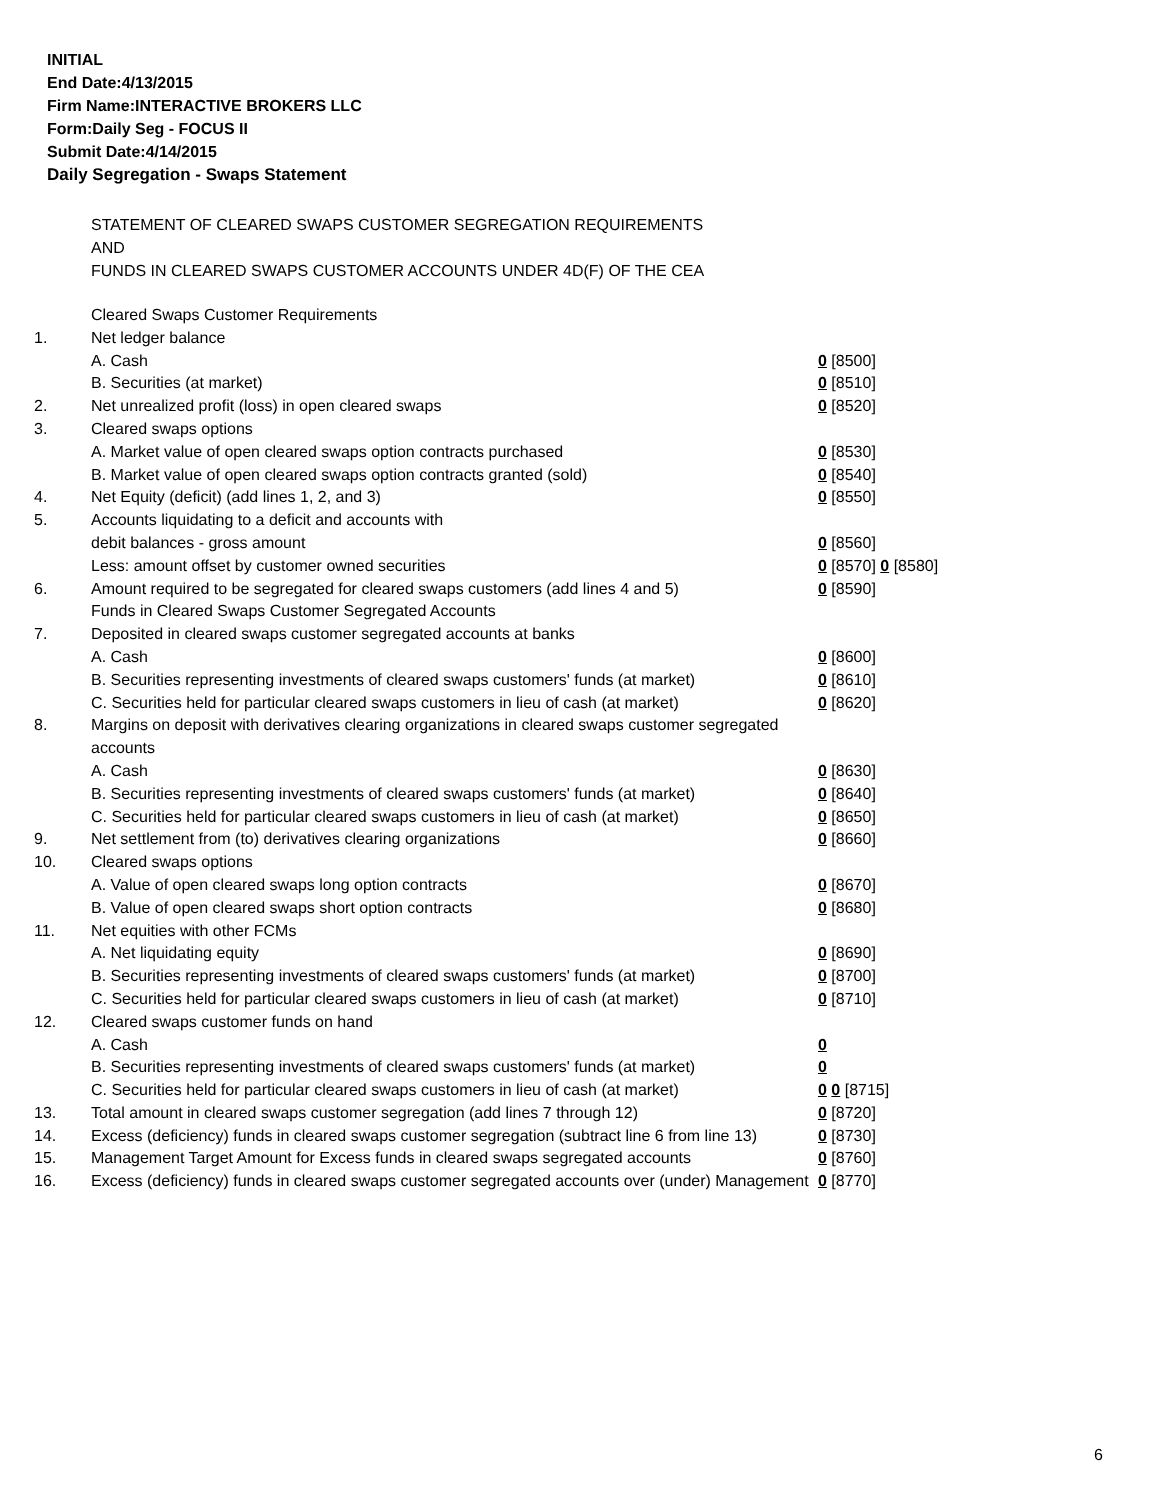INITIAL
End Date:4/13/2015
Firm Name:INTERACTIVE BROKERS LLC
Form:Daily Seg - FOCUS II
Submit Date:4/14/2015
Daily Segregation - Swaps Statement
STATEMENT OF CLEARED SWAPS CUSTOMER SEGREGATION REQUIREMENTS
AND
FUNDS IN CLEARED SWAPS CUSTOMER ACCOUNTS UNDER 4D(F) OF THE CEA
| | Cleared Swaps Customer Requirements | |
| 1. | Net ledger balance | |
| | A. Cash | 0 [8500] |
| | B. Securities (at market) | 0 [8510] |
| 2. | Net unrealized profit (loss) in open cleared swaps | 0 [8520] |
| 3. | Cleared swaps options | |
| | A. Market value of open cleared swaps option contracts purchased | 0 [8530] |
| | B. Market value of open cleared swaps option contracts granted (sold) | 0 [8540] |
| 4. | Net Equity (deficit) (add lines 1, 2, and 3) | 0 [8550] |
| 5. | Accounts liquidating to a deficit and accounts with | |
| | debit balances - gross amount | 0 [8560] |
| | Less: amount offset by customer owned securities | 0 [8570] 0 [8580] |
| 6. | Amount required to be segregated for cleared swaps customers (add lines 4 and 5) | 0 [8590] |
| | Funds in Cleared Swaps Customer Segregated Accounts | |
| 7. | Deposited in cleared swaps customer segregated accounts at banks | |
| | A. Cash | 0 [8600] |
| | B. Securities representing investments of cleared swaps customers' funds (at market) | 0 [8610] |
| | C. Securities held for particular cleared swaps customers in lieu of cash (at market) | 0 [8620] |
| 8. | Margins on deposit with derivatives clearing organizations in cleared swaps customer segregated accounts | |
| | A. Cash | 0 [8630] |
| | B. Securities representing investments of cleared swaps customers' funds (at market) | 0 [8640] |
| | C. Securities held for particular cleared swaps customers in lieu of cash (at market) | 0 [8650] |
| 9. | Net settlement from (to) derivatives clearing organizations | 0 [8660] |
| 10. | Cleared swaps options | |
| | A. Value of open cleared swaps long option contracts | 0 [8670] |
| | B. Value of open cleared swaps short option contracts | 0 [8680] |
| 11. | Net equities with other FCMs | |
| | A. Net liquidating equity | 0 [8690] |
| | B. Securities representing investments of cleared swaps customers' funds (at market) | 0 [8700] |
| | C. Securities held for particular cleared swaps customers in lieu of cash (at market) | 0 [8710] |
| 12. | Cleared swaps customer funds on hand | |
| | A. Cash | 0 |
| | B. Securities representing investments of cleared swaps customers' funds (at market) | 0 |
| | C. Securities held for particular cleared swaps customers in lieu of cash (at market) | 0 0 [8715] |
| 13. | Total amount in cleared swaps customer segregation (add lines 7 through 12) | 0 [8720] |
| 14. | Excess (deficiency) funds in cleared swaps customer segregation (subtract line 6 from line 13) | 0 [8730] |
| 15. | Management Target Amount for Excess funds in cleared swaps segregated accounts | 0 [8760] |
| 16. | Excess (deficiency) funds in cleared swaps customer segregated accounts over (under) Management | 0 [8770] |
6